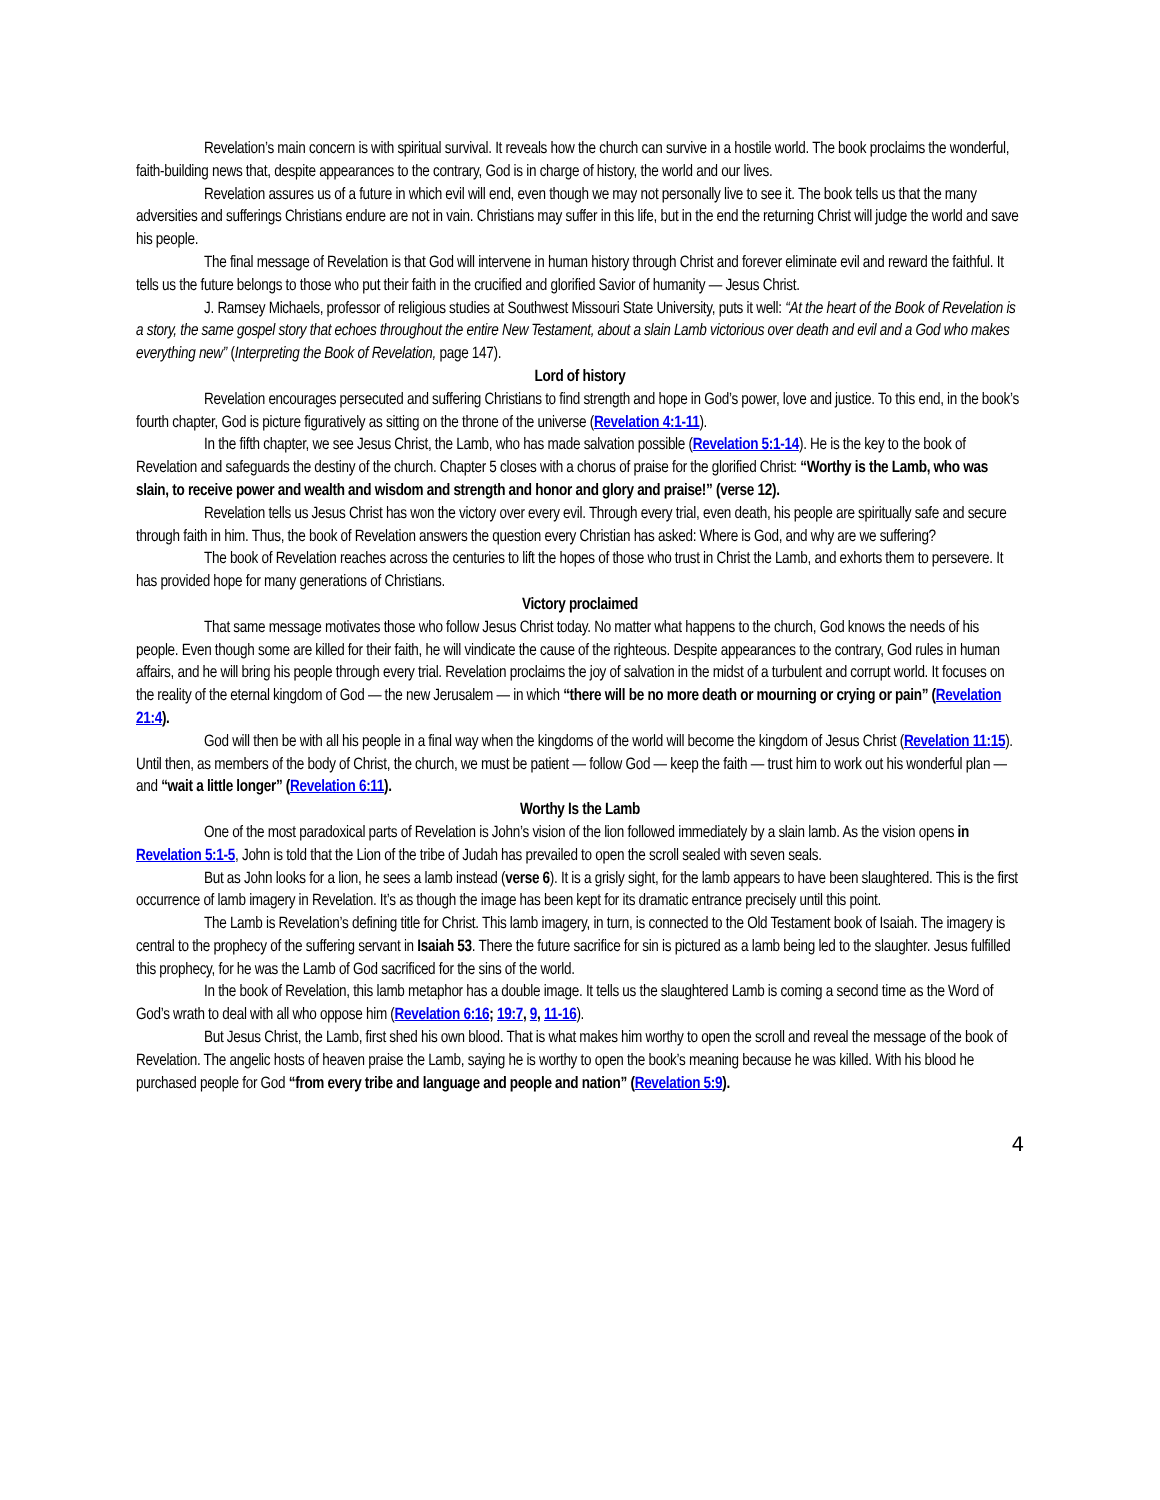Revelation’s main concern is with spiritual survival. It reveals how the church can survive in a hostile world. The book proclaims the wonderful, faith-building news that, despite appearances to the contrary, God is in charge of history, the world and our lives.
Revelation assures us of a future in which evil will end, even though we may not personally live to see it. The book tells us that the many adversities and sufferings Christians endure are not in vain. Christians may suffer in this life, but in the end the returning Christ will judge the world and save his people.
The final message of Revelation is that God will intervene in human history through Christ and forever eliminate evil and reward the faithful. It tells us the future belongs to those who put their faith in the crucified and glorified Savior of humanity — Jesus Christ.
J. Ramsey Michaels, professor of religious studies at Southwest Missouri State University, puts it well: “At the heart of the Book of Revelation is a story, the same gospel story that echoes throughout the entire New Testament, about a slain Lamb victorious over death and evil and a God who makes everything new” (Interpreting the Book of Revelation, page 147).
Lord of history
Revelation encourages persecuted and suffering Christians to find strength and hope in God’s power, love and justice. To this end, in the book’s fourth chapter, God is picture figuratively as sitting on the throne of the universe (Revelation 4:1-11).
In the fifth chapter, we see Jesus Christ, the Lamb, who has made salvation possible (Revelation 5:1-14). He is the key to the book of Revelation and safeguards the destiny of the church. Chapter 5 closes with a chorus of praise for the glorified Christ: “Worthy is the Lamb, who was slain, to receive power and wealth and wisdom and strength and honor and glory and praise!” (verse 12).
Revelation tells us Jesus Christ has won the victory over every evil. Through every trial, even death, his people are spiritually safe and secure through faith in him. Thus, the book of Revelation answers the question every Christian has asked: Where is God, and why are we suffering?
The book of Revelation reaches across the centuries to lift the hopes of those who trust in Christ the Lamb, and exhorts them to persevere. It has provided hope for many generations of Christians.
Victory proclaimed
That same message motivates those who follow Jesus Christ today. No matter what happens to the church, God knows the needs of his people. Even though some are killed for their faith, he will vindicate the cause of the righteous. Despite appearances to the contrary, God rules in human affairs, and he will bring his people through every trial. Revelation proclaims the joy of salvation in the midst of a turbulent and corrupt world. It focuses on the reality of the eternal kingdom of God — the new Jerusalem — in which “there will be no more death or mourning or crying or pain” (Revelation 21:4).
God will then be with all his people in a final way when the kingdoms of the world will become the kingdom of Jesus Christ (Revelation 11:15). Until then, as members of the body of Christ, the church, we must be patient — follow God — keep the faith — trust him to work out his wonderful plan — and “wait a little longer” (Revelation 6:11).
Worthy Is the Lamb
One of the most paradoxical parts of Revelation is John’s vision of the lion followed immediately by a slain lamb. As the vision opens in Revelation 5:1-5, John is told that the Lion of the tribe of Judah has prevailed to open the scroll sealed with seven seals.
But as John looks for a lion, he sees a lamb instead (verse 6). It is a grisly sight, for the lamb appears to have been slaughtered. This is the first occurrence of lamb imagery in Revelation. It’s as though the image has been kept for its dramatic entrance precisely until this point.
The Lamb is Revelation’s defining title for Christ. This lamb imagery, in turn, is connected to the Old Testament book of Isaiah. The imagery is central to the prophecy of the suffering servant in Isaiah 53. There the future sacrifice for sin is pictured as a lamb being led to the slaughter. Jesus fulfilled this prophecy, for he was the Lamb of God sacrificed for the sins of the world.
In the book of Revelation, this lamb metaphor has a double image. It tells us the slaughtered Lamb is coming a second time as the Word of God’s wrath to deal with all who oppose him (Revelation 6:16; 19:7, 9, 11-16).
But Jesus Christ, the Lamb, first shed his own blood. That is what makes him worthy to open the scroll and reveal the message of the book of Revelation. The angelic hosts of heaven praise the Lamb, saying he is worthy to open the book’s meaning because he was killed. With his blood he purchased people for God “from every tribe and language and people and nation” (Revelation 5:9).
4